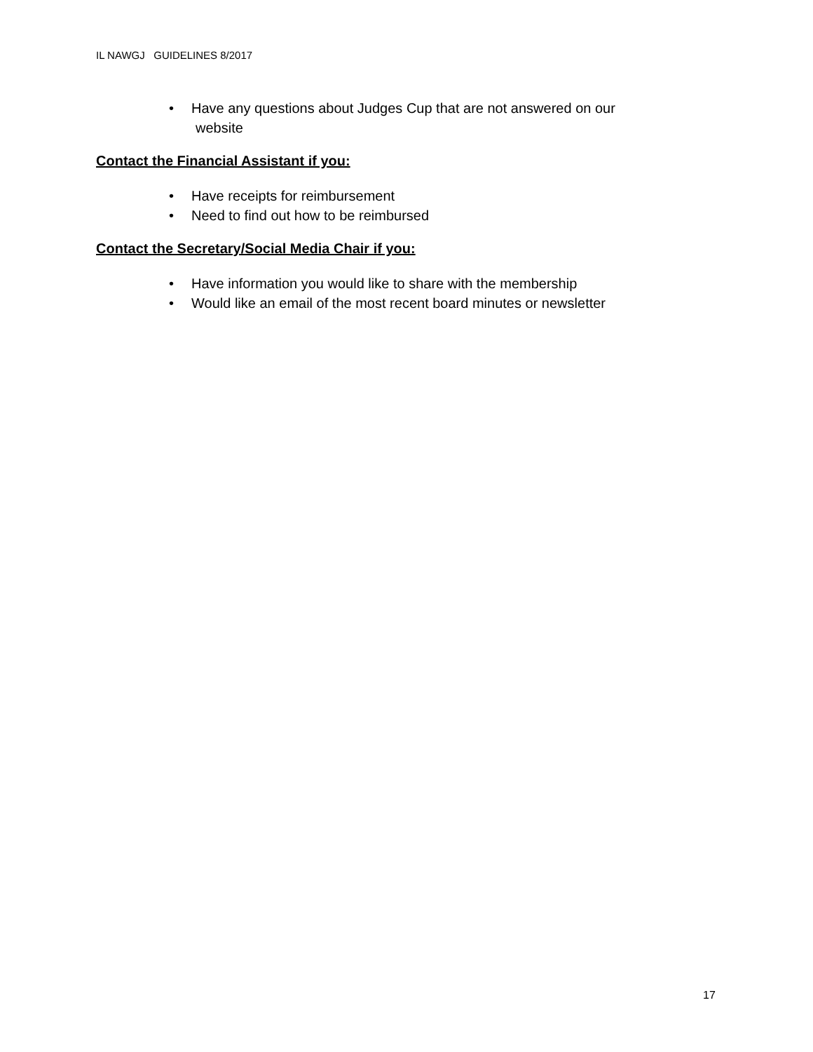IL NAWGJ GUIDELINES 8/2017
• Have any questions about Judges Cup that are not answered on our
website
Contact the Financial Assistant if you:
• Have receipts for reimbursement
• Need to find out how to be reimbursed
Contact the Secretary/Social Media Chair if you:
• Have information you would like to share with the membership
• Would like an email of the most recent board minutes or newsletter
17